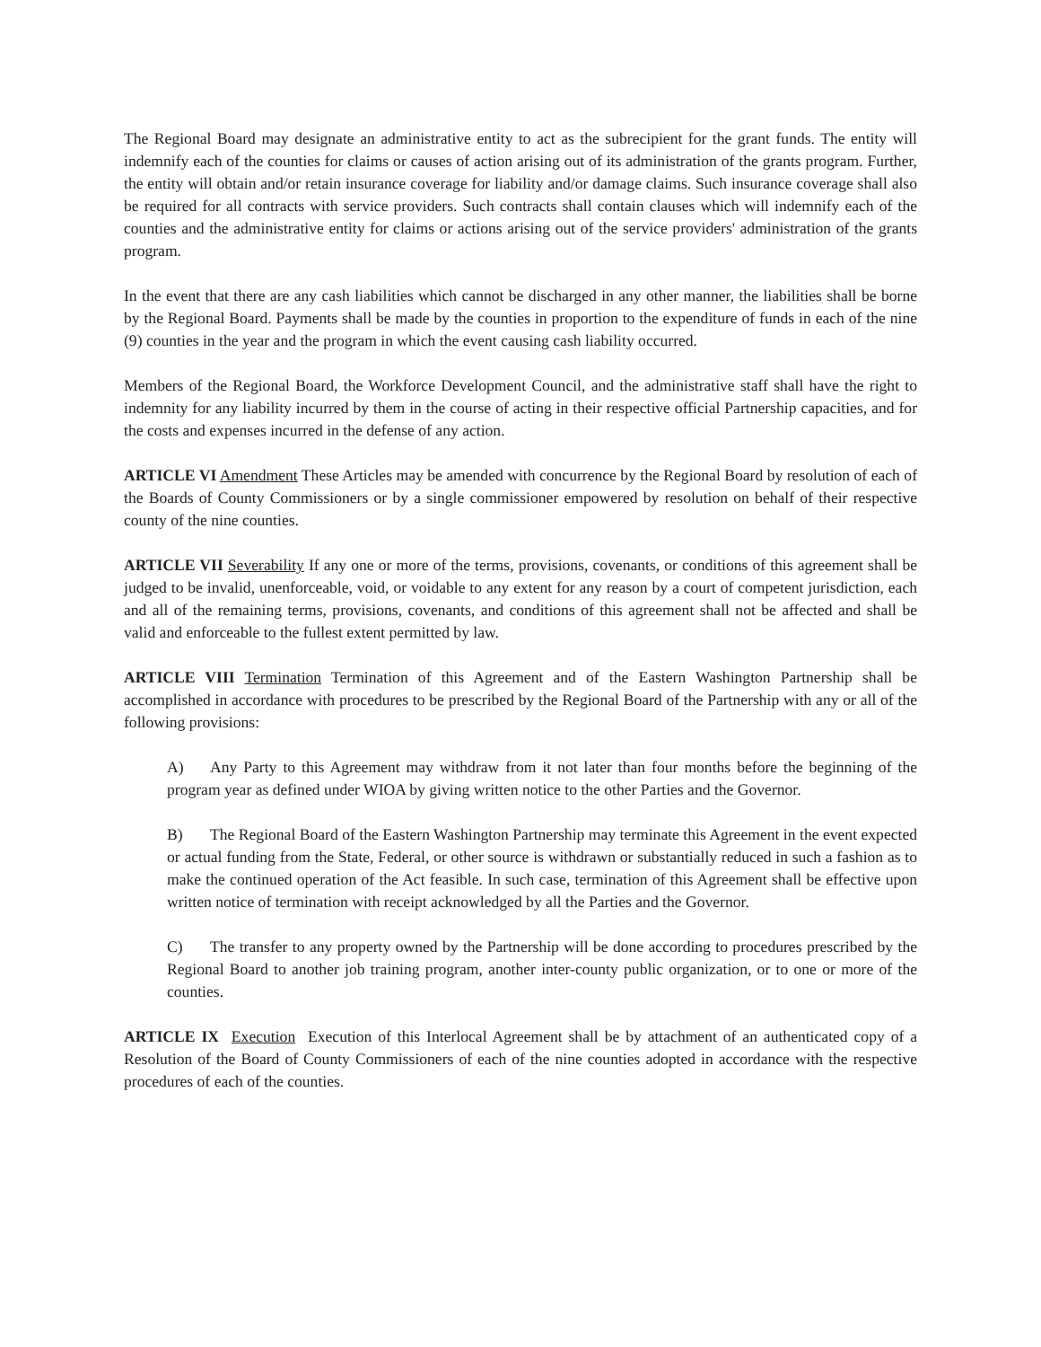The Regional Board may designate an administrative entity to act as the subrecipient for the grant funds. The entity will indemnify each of the counties for claims or causes of action arising out of its administration of the grants program. Further, the entity will obtain and/or retain insurance coverage for liability and/or damage claims. Such insurance coverage shall also be required for all contracts with service providers. Such contracts shall contain clauses which will indemnify each of the counties and the administrative entity for claims or actions arising out of the service providers' administration of the grants program.
In the event that there are any cash liabilities which cannot be discharged in any other manner, the liabilities shall be borne by the Regional Board. Payments shall be made by the counties in proportion to the expenditure of funds in each of the nine (9) counties in the year and the program in which the event causing cash liability occurred.
Members of the Regional Board, the Workforce Development Council, and the administrative staff shall have the right to indemnity for any liability incurred by them in the course of acting in their respective official Partnership capacities, and for the costs and expenses incurred in the defense of any action.
ARTICLE VI Amendment These Articles may be amended with concurrence by the Regional Board by resolution of each of the Boards of County Commissioners or by a single commissioner empowered by resolution on behalf of their respective county of the nine counties.
ARTICLE VII Severability If any one or more of the terms, provisions, covenants, or conditions of this agreement shall be judged to be invalid, unenforceable, void, or voidable to any extent for any reason by a court of competent jurisdiction, each and all of the remaining terms, provisions, covenants, and conditions of this agreement shall not be affected and shall be valid and enforceable to the fullest extent permitted by law.
ARTICLE VIII Termination Termination of this Agreement and of the Eastern Washington Partnership shall be accomplished in accordance with procedures to be prescribed by the Regional Board of the Partnership with any or all of the following provisions:
A) Any Party to this Agreement may withdraw from it not later than four months before the beginning of the program year as defined under WIOA by giving written notice to the other Parties and the Governor.
B) The Regional Board of the Eastern Washington Partnership may terminate this Agreement in the event expected or actual funding from the State, Federal, or other source is withdrawn or substantially reduced in such a fashion as to make the continued operation of the Act feasible. In such case, termination of this Agreement shall be effective upon written notice of termination with receipt acknowledged by all the Parties and the Governor.
C) The transfer to any property owned by the Partnership will be done according to procedures prescribed by the Regional Board to another job training program, another inter-county public organization, or to one or more of the counties.
ARTICLE IX Execution Execution of this Interlocal Agreement shall be by attachment of an authenticated copy of a Resolution of the Board of County Commissioners of each of the nine counties adopted in accordance with the respective procedures of each of the counties.